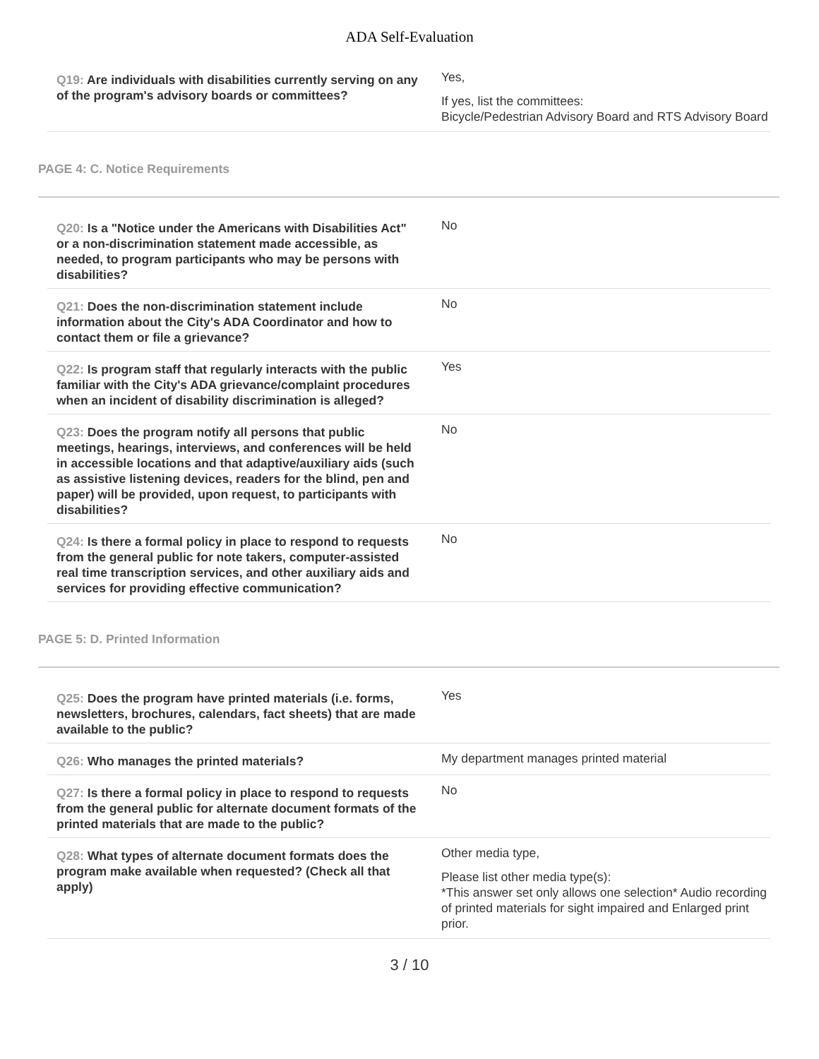ADA Self-Evaluation
| Q19: Are individuals with disabilities currently serving on any of the program's advisory boards or committees? | Yes, If yes, list the committees: Bicycle/Pedestrian Advisory Board and RTS Advisory Board |
PAGE 4: C. Notice Requirements
| Q20: Is a "Notice under the Americans with Disabilities Act" or a non-discrimination statement made accessible, as needed, to program participants who may be persons with disabilities? | No |
| Q21: Does the non-discrimination statement include information about the City's ADA Coordinator and how to contact them or file a grievance? | No |
| Q22: Is program staff that regularly interacts with the public familiar with the City's ADA grievance/complaint procedures when an incident of disability discrimination is alleged? | Yes |
| Q23: Does the program notify all persons that public meetings, hearings, interviews, and conferences will be held in accessible locations and that adaptive/auxiliary aids (such as assistive listening devices, readers for the blind, pen and paper) will be provided, upon request, to participants with disabilities? | No |
| Q24: Is there a formal policy in place to respond to requests from the general public for note takers, computer-assisted real time transcription services, and other auxiliary aids and services for providing effective communication? | No |
PAGE 5: D. Printed Information
| Q25: Does the program have printed materials (i.e. forms, newsletters, brochures, calendars, fact sheets) that are made available to the public? | Yes |
| Q26: Who manages the printed materials? | My department manages printed material |
| Q27: Is there a formal policy in place to respond to requests from the general public for alternate document formats of the printed materials that are made to the public? | No |
| Q28: What types of alternate document formats does the program make available when requested? (Check all that apply) | Other media type, Please list other media type(s): *This answer set only allows one selection* Audio recording of printed materials for sight impaired and Enlarged print prior. |
3 / 10